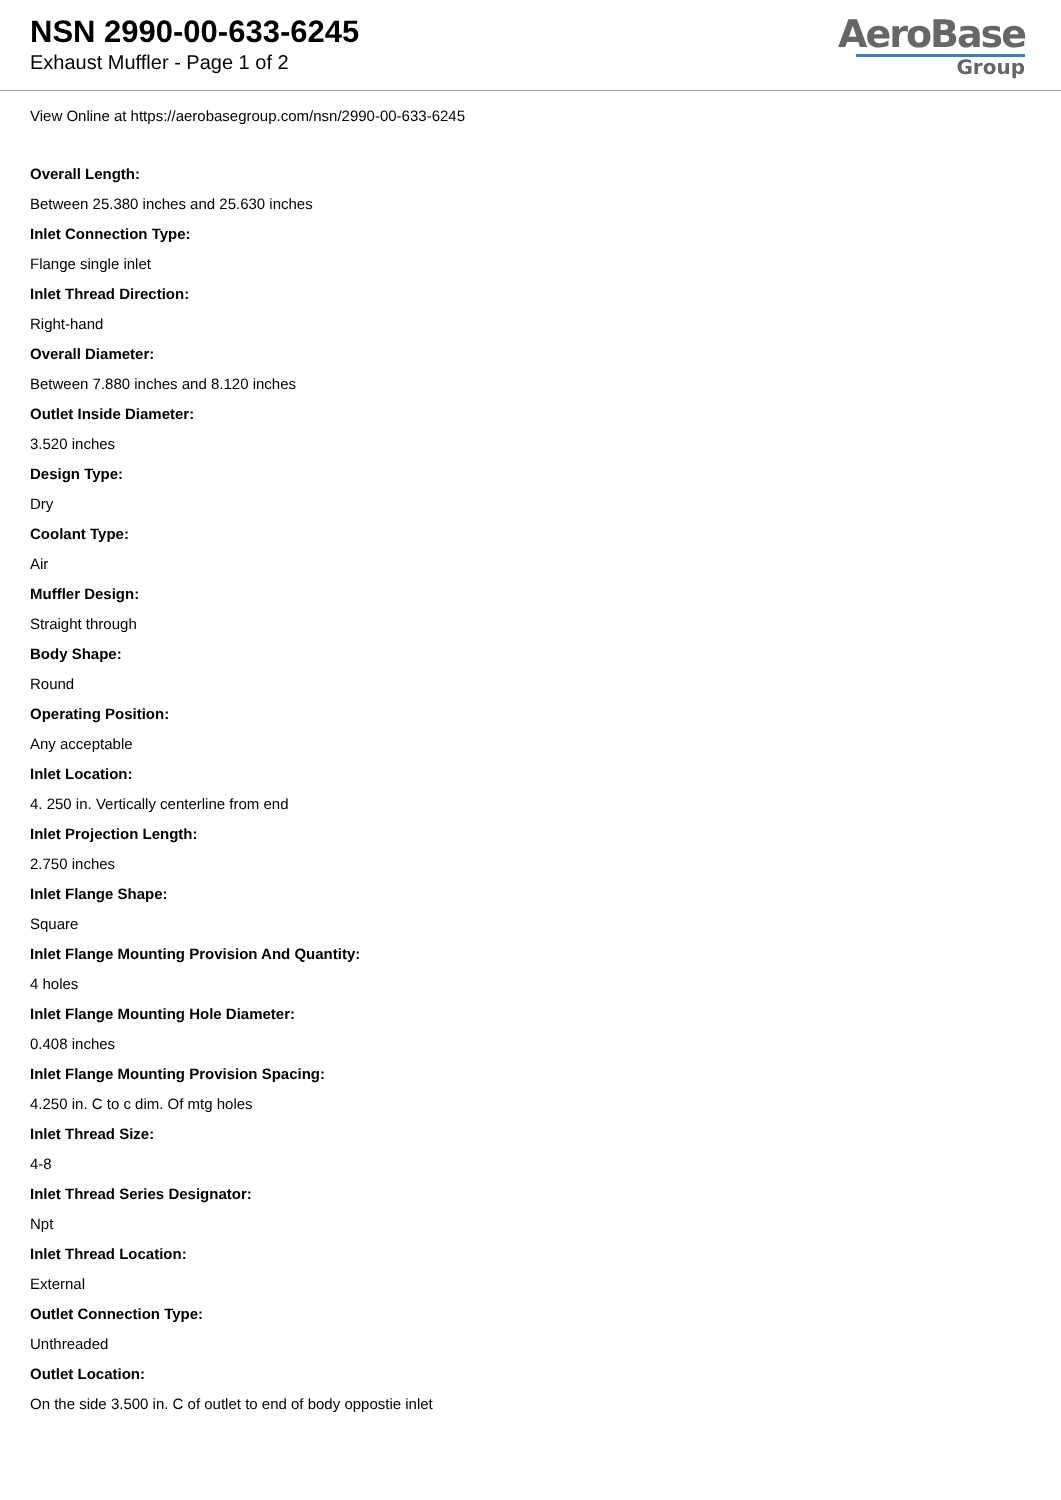NSN 2990-00-633-6245
Exhaust Muffler - Page 1 of 2
AeroBase
Group
View Online at https://aerobasegroup.com/nsn/2990-00-633-6245
Overall Length:
Between 25.380 inches and 25.630 inches
Inlet Connection Type:
Flange single inlet
Inlet Thread Direction:
Right-hand
Overall Diameter:
Between 7.880 inches and 8.120 inches
Outlet Inside Diameter:
3.520 inches
Design Type:
Dry
Coolant Type:
Air
Muffler Design:
Straight through
Body Shape:
Round
Operating Position:
Any acceptable
Inlet Location:
4. 250 in. Vertically centerline from end
Inlet Projection Length:
2.750 inches
Inlet Flange Shape:
Square
Inlet Flange Mounting Provision And Quantity:
4 holes
Inlet Flange Mounting Hole Diameter:
0.408 inches
Inlet Flange Mounting Provision Spacing:
4.250 in. C to c dim. Of mtg holes
Inlet Thread Size:
4-8
Inlet Thread Series Designator:
Npt
Inlet Thread Location:
External
Outlet Connection Type:
Unthreaded
Outlet Location:
On the side 3.500 in. C of outlet to end of body oppostie inlet